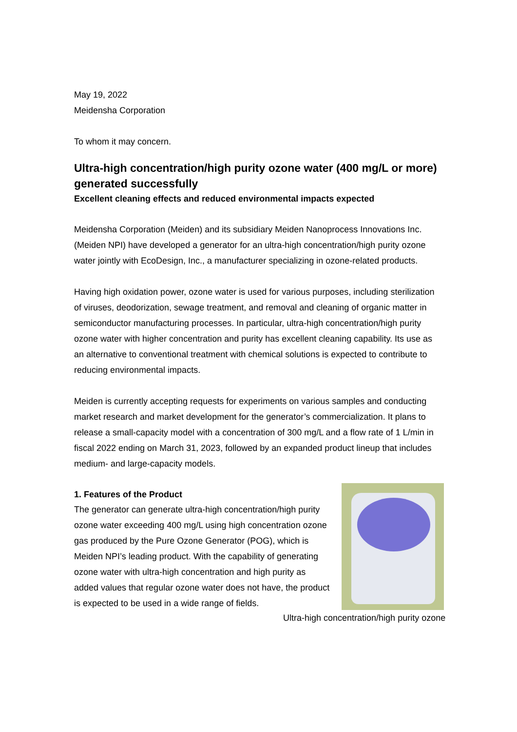May 19, 2022
Meidensha Corporation
To whom it may concern.
Ultra-high concentration/high purity ozone water (400 mg/L or more) generated successfully
Excellent cleaning effects and reduced environmental impacts expected
Meidensha Corporation (Meiden) and its subsidiary Meiden Nanoprocess Innovations Inc. (Meiden NPI) have developed a generator for an ultra-high concentration/high purity ozone water jointly with EcoDesign, Inc., a manufacturer specializing in ozone-related products.
Having high oxidation power, ozone water is used for various purposes, including sterilization of viruses, deodorization, sewage treatment, and removal and cleaning of organic matter in semiconductor manufacturing processes. In particular, ultra-high concentration/high purity ozone water with higher concentration and purity has excellent cleaning capability. Its use as an alternative to conventional treatment with chemical solutions is expected to contribute to reducing environmental impacts.
Meiden is currently accepting requests for experiments on various samples and conducting market research and market development for the generator’s commercialization. It plans to release a small-capacity model with a concentration of 300 mg/L and a flow rate of 1 L/min in fiscal 2022 ending on March 31, 2023, followed by an expanded product lineup that includes medium- and large-capacity models.
1. Features of the Product
The generator can generate ultra-high concentration/high purity ozone water exceeding 400 mg/L using high concentration ozone gas produced by the Pure Ozone Generator (POG), which is Meiden NPI’s leading product. With the capability of generating ozone water with ultra-high concentration and high purity as added values that regular ozone water does not have, the product is expected to be used in a wide range of fields.
Ultra-high concentration/high purity ozone